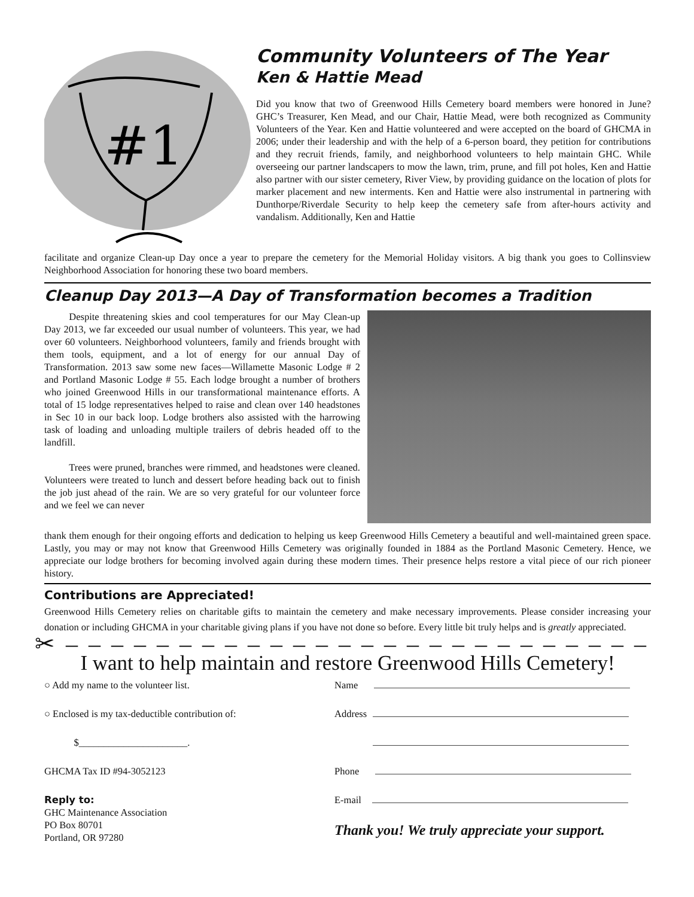#1
Community Volunteers of The Year
Ken & Hattie Mead
Did you know that two of Greenwood Hills Cemetery board members were honored in June? GHC’s Treasurer, Ken Mead, and our Chair, Hattie Mead, were both recognized as Community Volunteers of the Year. Ken and Hattie volunteered and were accepted on the board of GHCMA in 2006; under their leadership and with the help of a 6-person board, they petition for contributions and they recruit friends, family, and neighborhood volunteers to help maintain GHC. While overseeing our partner landscapers to mow the lawn, trim, prune, and fill pot holes, Ken and Hattie also partner with our sister cemetery, River View, by providing guidance on the location of plots for marker placement and new interments. Ken and Hattie were also instrumental in partnering with Dunthorpe/Riverdale Security to help keep the cemetery safe from after-hours activity and vandalism. Additionally, Ken and Hattie
facilitate and organize Clean-up Day once a year to prepare the cemetery for the Memorial Holiday visitors. A big thank you goes to Collinsview Neighborhood Association for honoring these two board members.
Cleanup Day 2013—A Day of Transformation becomes a Tradition
   Despite threatening skies and cool temperatures for our May Clean-up Day 2013, we far exceeded our usual number of volunteers. This year, we had over 60 volunteers. Neighborhood volunteers, family and friends brought with them tools, equipment, and a lot of energy for our annual Day of Transformation. 2013 saw some new faces—Willamette Masonic Lodge # 2 and Portland Masonic Lodge # 55. Each lodge brought a number of brothers who joined Greenwood Hills in our transformational maintenance efforts. A total of 15 lodge representatives helped to raise and clean over 140 headstones in Sec 10 in our back loop. Lodge brothers also assisted with the harrowing task of loading and unloading multiple trailers of debris headed off to the landfill.
   Trees were pruned, branches were rimmed, and headstones were cleaned. Volunteers were treated to lunch and dessert before heading back out to finish the job just ahead of the rain. We are so very grateful for our volunteer force and we feel we can never
thank them enough for their ongoing efforts and dedication to helping us keep Greenwood Hills Cemetery a beautiful and well-maintained green space. Lastly, you may or may not know that Greenwood Hills Cemetery was originally founded in 1884 as the Portland Masonic Cemetery. Hence, we appreciate our lodge brothers for becoming involved again during these modern times. Their presence helps restore a vital piece of our rich pioneer history.
Contributions are Appreciated!
Greenwood Hills Cemetery relies on charitable gifts to maintain the cemetery and make necessary improvements. Please consider increasing your donation or including GHCMA in your charitable giving plans if you have not done so before. Every little bit truly helps and is greatly appreciated.
✂ – – – – – – – – – – – – – – – – – – – – – – – – – – – – – – – –
I want to help maintain and restore Greenwood Hills Cemetery!
○ Add my name to the volunteer list.
○ Enclosed is my tax-deductible contribution of:
   $______________________.
GHCMA Tax ID #94-3052123
Reply to:
GHC Maintenance Association
PO Box 80701
Portland, OR 97280
Name 
Address
   
Phone 
E-mail 
Thank you! We truly appreciate your support.